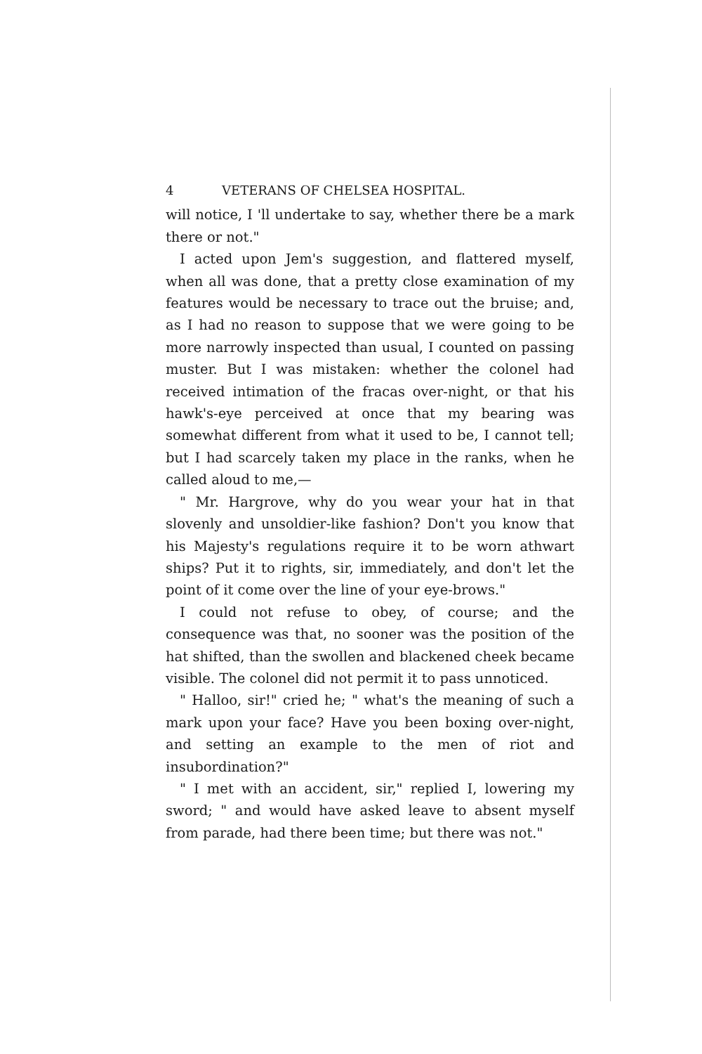4 VETERANS OF CHELSEA HOSPITAL.
will notice, I 'll undertake to say, whether there be a mark there or not."
I acted upon Jem's suggestion, and flattered myself, when all was done, that a pretty close examination of my features would be necessary to trace out the bruise; and, as I had no reason to suppose that we were going to be more narrowly inspected than usual, I counted on passing muster. But I was mistaken: whether the colonel had received intimation of the fracas over-night, or that his hawk's-eye perceived at once that my bearing was somewhat different from what it used to be, I cannot tell; but I had scarcely taken my place in the ranks, when he called aloud to me,—
" Mr. Hargrove, why do you wear your hat in that slovenly and unsoldier-like fashion? Don't you know that his Majesty's regulations require it to be worn athwart ships? Put it to rights, sir, immediately, and don't let the point of it come over the line of your eye-brows."
I could not refuse to obey, of course; and the consequence was that, no sooner was the position of the hat shifted, than the swollen and blackened cheek became visible. The colonel did not permit it to pass unnoticed.
" Halloo, sir!" cried he; " what's the meaning of such a mark upon your face? Have you been boxing over-night, and setting an example to the men of riot and insubordination?"
" I met with an accident, sir," replied I, lowering my sword; " and would have asked leave to absent myself from parade, had there been time; but there was not."